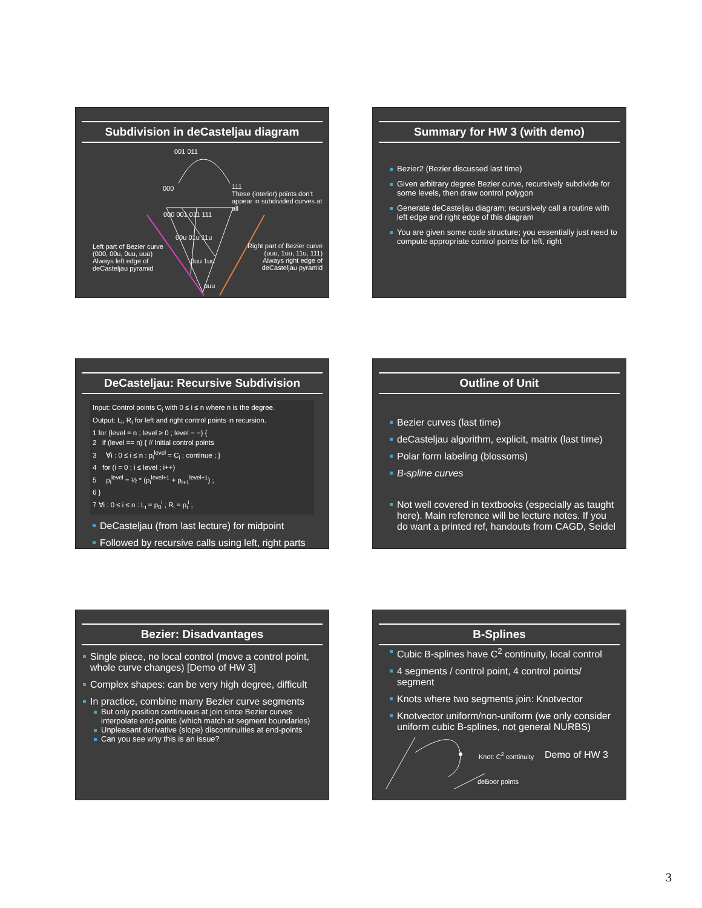Subdivision in deCasteljau diagram
001 011
000
111
These (interior) points don’t
appear in subdivided curves at all
000 001 011 111
00u 01u 11u
0uu 1uu
uuu
Left part of Bezier curve
(000, 00u, 0uu, uuu)
Always left edge of
deCasteljau pyramid
Right part of Bezier curve
(uuu, 1uu, 11u, 111)
Always right edge of
deCasteljau pyramid
Summary for HW 3 (with demo)
Bezier2 (Bezier discussed last time)
Given arbitrary degree Bezier curve, recursively subdivide for some levels, then draw control polygon
Generate deCasteljau diagram; recursively call a routine with left edge and right edge of this diagram
You are given some code structure; you essentially just need to compute appropriate control points for left, right
DeCasteljau: Recursive Subdivision
Input: Control points C<sub>i</sub> with 0 ≤ i ≤ n where n is the degree.
Output: L<sub>i</sub>, R<sub>i</sub> for left and right control points in recursion.
1 for (level = n ; level ≥ 0 ; level − −) {
2 if (level == n) { // Initial control points
3 ∀i : 0 ≤ i ≤ n : p<sub>i</sub><sup>level</sup> = C<sub>i</sub> ; continue ; }
4 for (i = 0 ; i ≤ level ; i++)
5 p<sub>i</sub><sup>level</sup> = ½ * (p<sub>i</sub><sup>level+1</sup> + p<sub>i+1</sub><sup>level+1</sup>) ;
6 }
7 ∀i : 0 ≤ i ≤ n : L<sub>i</sub> = p<sub>0</sub><sup>i</sup> ; R<sub>i</sub> = p<sub>i</sub><sup>i</sup> ;
DeCasteljau (from last lecture) for midpoint
Followed by recursive calls using left, right parts
Outline of Unit
Bezier curves (last time)
deCasteljau algorithm, explicit, matrix (last time)
Polar form labeling (blossoms)
B-spline curves
Not well covered in textbooks (especially as taught here). Main reference will be lecture notes. If you do want a printed ref, handouts from CAGD, Seidel
Bezier: Disadvantages
Single piece, no local control (move a control point, whole curve changes) [Demo of HW 3]
Complex shapes: can be very high degree, difficult
In practice, combine many Bezier curve segments
But only position continuous at join since Bezier curves interpolate end-points (which match at segment boundaries)
Unpleasant derivative (slope) discontinuities at end-points
Can you see why this is an issue?
B-Splines
Cubic B-splines have C<sup>2</sup> continuity, local control
4 segments / control point, 4 control points/ segment
Knots where two segments join: Knotvector
Knotvector uniform/non-uniform (we only consider uniform cubic B-splines, not general NURBS)
Knot: C<sup>2</sup> continuity Demo of HW 3
deBoor points
3